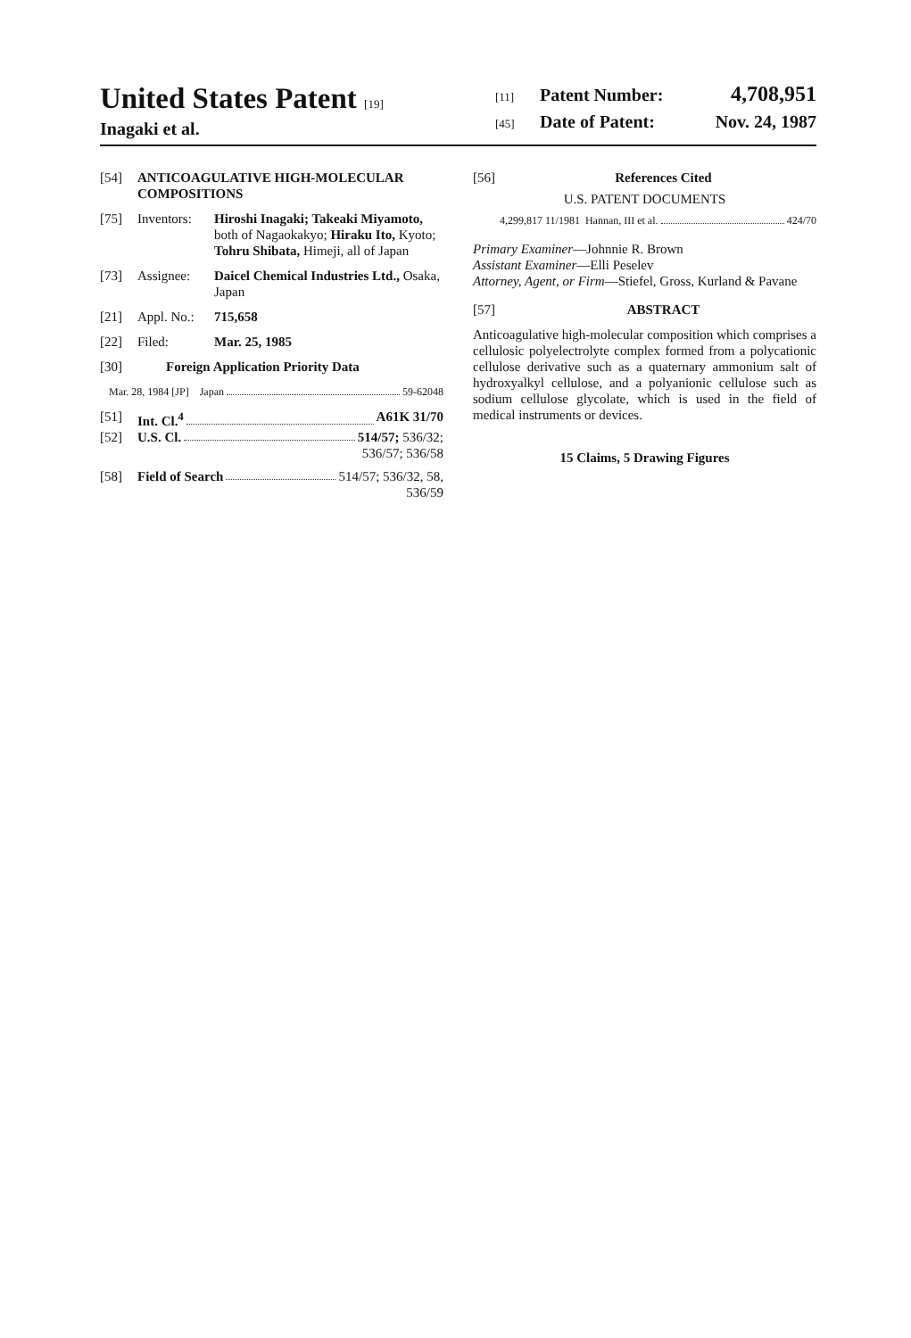United States Patent [19]
Inagaki et al.
[11] Patent Number: 4,708,951
[45] Date of Patent: Nov. 24, 1987
[54] ANTICOAGULATIVE HIGH-MOLECULAR COMPOSITIONS
[75] Inventors: Hiroshi Inagaki; Takeaki Miyamoto, both of Nagaokakyo; Hiraku Ito, Kyoto; Tohru Shibata, Himeji, all of Japan
[73] Assignee: Daicel Chemical Industries Ltd., Osaka, Japan
[21] Appl. No.: 715,658
[22] Filed: Mar. 25, 1985
[30] Foreign Application Priority Data
Mar. 28, 1984 [JP] Japan 59-62048
[51] Int. Cl.<sup>4</sup> A61K 31/70
[52] U.S. Cl. 514/57; 536/32;
536/57; 536/58
[58] Field of Search 514/57; 536/32, 58,
536/59
[56] References Cited
U.S. PATENT DOCUMENTS
4,299,817 11/1981 Hannan, III et al. 424/70
Primary Examiner—Johnnie R. Brown
Assistant Examiner—Elli Peselev
Attorney, Agent, or Firm—Stiefel, Gross, Kurland & Pavane
[57] ABSTRACT
Anticoagulative high-molecular composition which comprises a cellulosic polyelectrolyte complex formed from a polycationic cellulose derivative such as a quaternary ammonium salt of hydroxyalkyl cellulose, and a polyanionic cellulose such as sodium cellulose glycolate, which is used in the field of medical instruments or devices.
15 Claims, 5 Drawing Figures